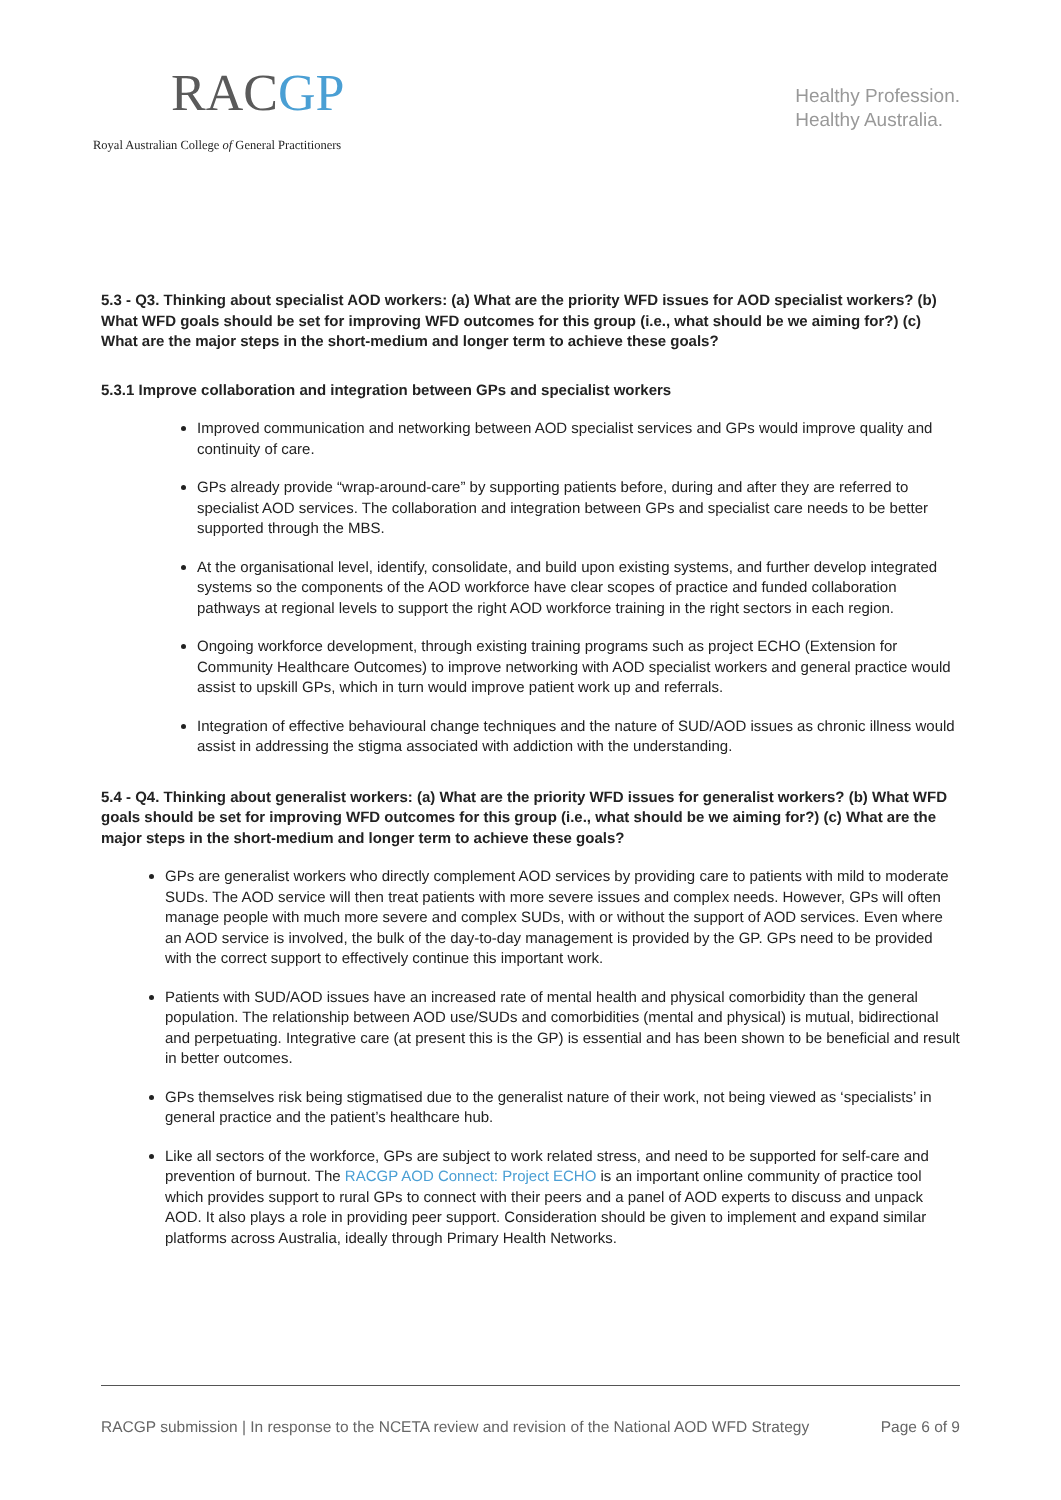RACGP
Royal Australian College of General Practitioners
Healthy Profession.
Healthy Australia.
5.3 - Q3. Thinking about specialist AOD workers: (a) What are the priority WFD issues for AOD specialist workers? (b) What WFD goals should be set for improving WFD outcomes for this group (i.e., what should be we aiming for?) (c) What are the major steps in the short-medium and longer term to achieve these goals?
5.3.1 Improve collaboration and integration between GPs and specialist workers
Improved communication and networking between AOD specialist services and GPs would improve quality and continuity of care.
GPs already provide “wrap-around-care” by supporting patients before, during and after they are referred to specialist AOD services. The collaboration and integration between GPs and specialist care needs to be better supported through the MBS.
At the organisational level, identify, consolidate, and build upon existing systems, and further develop integrated systems so the components of the AOD workforce have clear scopes of practice and funded collaboration pathways at regional levels to support the right AOD workforce training in the right sectors in each region.
Ongoing workforce development, through existing training programs such as project ECHO (Extension for Community Healthcare Outcomes) to improve networking with AOD specialist workers and general practice would assist to upskill GPs, which in turn would improve patient work up and referrals.
Integration of effective behavioural change techniques and the nature of SUD/AOD issues as chronic illness would assist in addressing the stigma associated with addiction with the understanding.
5.4 - Q4. Thinking about generalist workers: (a) What are the priority WFD issues for generalist workers? (b) What WFD goals should be set for improving WFD outcomes for this group (i.e., what should be we aiming for?) (c) What are the major steps in the short-medium and longer term to achieve these goals?
GPs are generalist workers who directly complement AOD services by providing care to patients with mild to moderate SUDs. The AOD service will then treat patients with more severe issues and complex needs. However, GPs will often manage people with much more severe and complex SUDs, with or without the support of AOD services. Even where an AOD service is involved, the bulk of the day-to-day management is provided by the GP. GPs need to be provided with the correct support to effectively continue this important work.
Patients with SUD/AOD issues have an increased rate of mental health and physical comorbidity than the general population. The relationship between AOD use/SUDs and comorbidities (mental and physical) is mutual, bidirectional and perpetuating. Integrative care (at present this is the GP) is essential and has been shown to be beneficial and result in better outcomes.
GPs themselves risk being stigmatised due to the generalist nature of their work, not being viewed as ‘specialists’ in general practice and the patient’s healthcare hub.
Like all sectors of the workforce, GPs are subject to work related stress, and need to be supported for self-care and prevention of burnout. The RACGP AOD Connect: Project ECHO is an important online community of practice tool which provides support to rural GPs to connect with their peers and a panel of AOD experts to discuss and unpack AOD. It also plays a role in providing peer support. Consideration should be given to implement and expand similar platforms across Australia, ideally through Primary Health Networks.
RACGP submission | In response to the NCETA review and revision of the National AOD WFD Strategy Page 6 of 9